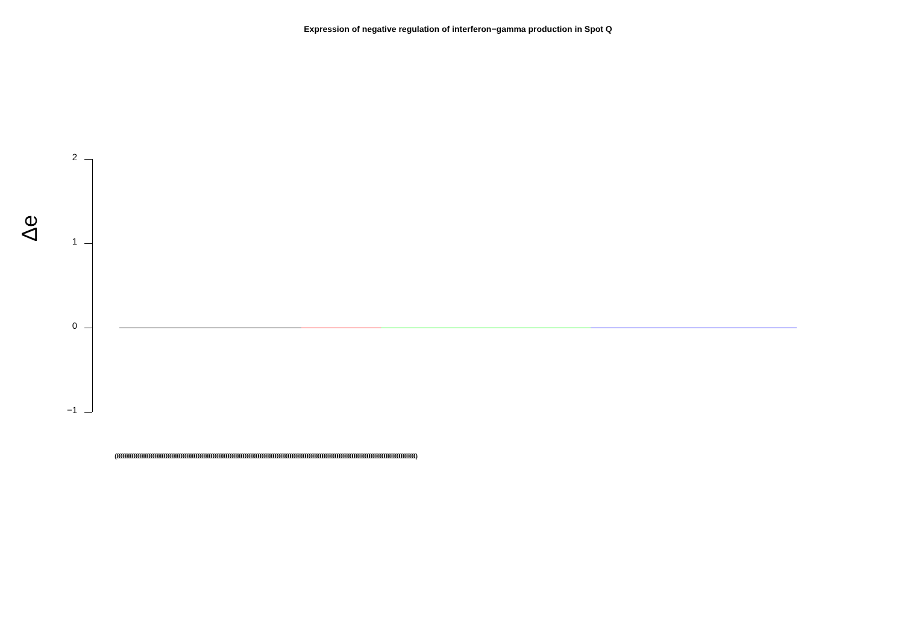Expression of negative regulation of interferon−gamma production in Spot Q
Δe
2
1
0
−1
(0000000000000000000000000000000000000000000000000000000000000000000000000000000000000000000000000000000000000000000000000000000000000000000000000000000000000000)